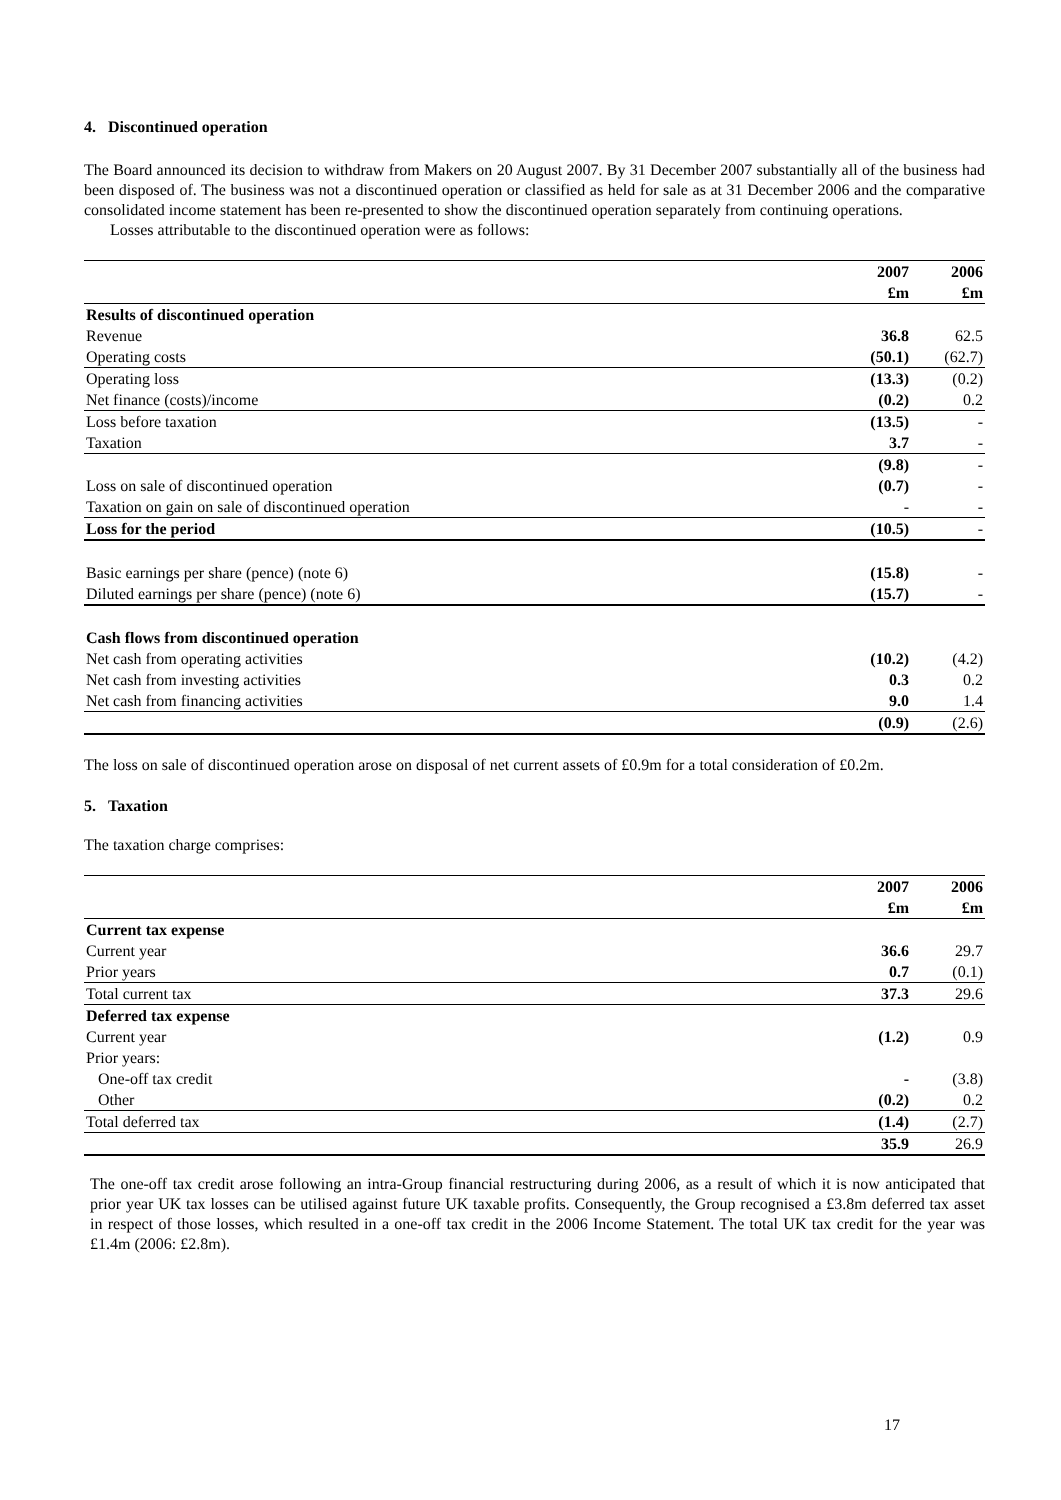4. Discontinued operation
The Board announced its decision to withdraw from Makers on 20 August 2007. By 31 December 2007 substantially all of the business had been disposed of. The business was not a discontinued operation or classified as held for sale as at 31 December 2006 and the comparative consolidated income statement has been re-presented to show the discontinued operation separately from continuing operations.
Losses attributable to the discontinued operation were as follows:
| | 2007 | 2006 |
| | £m | £m |
| Results of discontinued operation | | |
| Revenue | 36.8 | 62.5 |
| Operating costs | (50.1) | (62.7) |
| Operating loss | (13.3) | (0.2) |
| Net finance (costs)/income | (0.2) | 0.2 |
| Loss before taxation | (13.5) | - |
| Taxation | 3.7 | - |
| | (9.8) | - |
| Loss on sale of discontinued operation | (0.7) | - |
| Taxation on gain on sale of discontinued operation | - | - |
| Loss for the period | (10.5) | - |
| Basic earnings per share (pence) (note 6) | (15.8) | - |
| Diluted earnings per share (pence) (note 6) | (15.7) | - |
| Cash flows from discontinued operation | | |
| Net cash from operating activities | (10.2) | (4.2) |
| Net cash from investing activities | 0.3 | 0.2 |
| Net cash from financing activities | 9.0 | 1.4 |
| | (0.9) | (2.6) |
The loss on sale of discontinued operation arose on disposal of net current assets of £0.9m for a total consideration of £0.2m.
5. Taxation
The taxation charge comprises:
| | 2007 | 2006 |
| | £m | £m |
| Current tax expense | | |
| Current year | 36.6 | 29.7 |
| Prior years | 0.7 | (0.1) |
| Total current tax | 37.3 | 29.6 |
| Deferred tax expense | | |
| Current year | (1.2) | 0.9 |
| Prior years: | | |
| One-off tax credit | - | (3.8) |
| Other | (0.2) | 0.2 |
| Total deferred tax | (1.4) | (2.7) |
| | 35.9 | 26.9 |
The one-off tax credit arose following an intra-Group financial restructuring during 2006, as a result of which it is now anticipated that prior year UK tax losses can be utilised against future UK taxable profits. Consequently, the Group recognised a £3.8m deferred tax asset in respect of those losses, which resulted in a one-off tax credit in the 2006 Income Statement. The total UK tax credit for the year was £1.4m (2006: £2.8m).
17